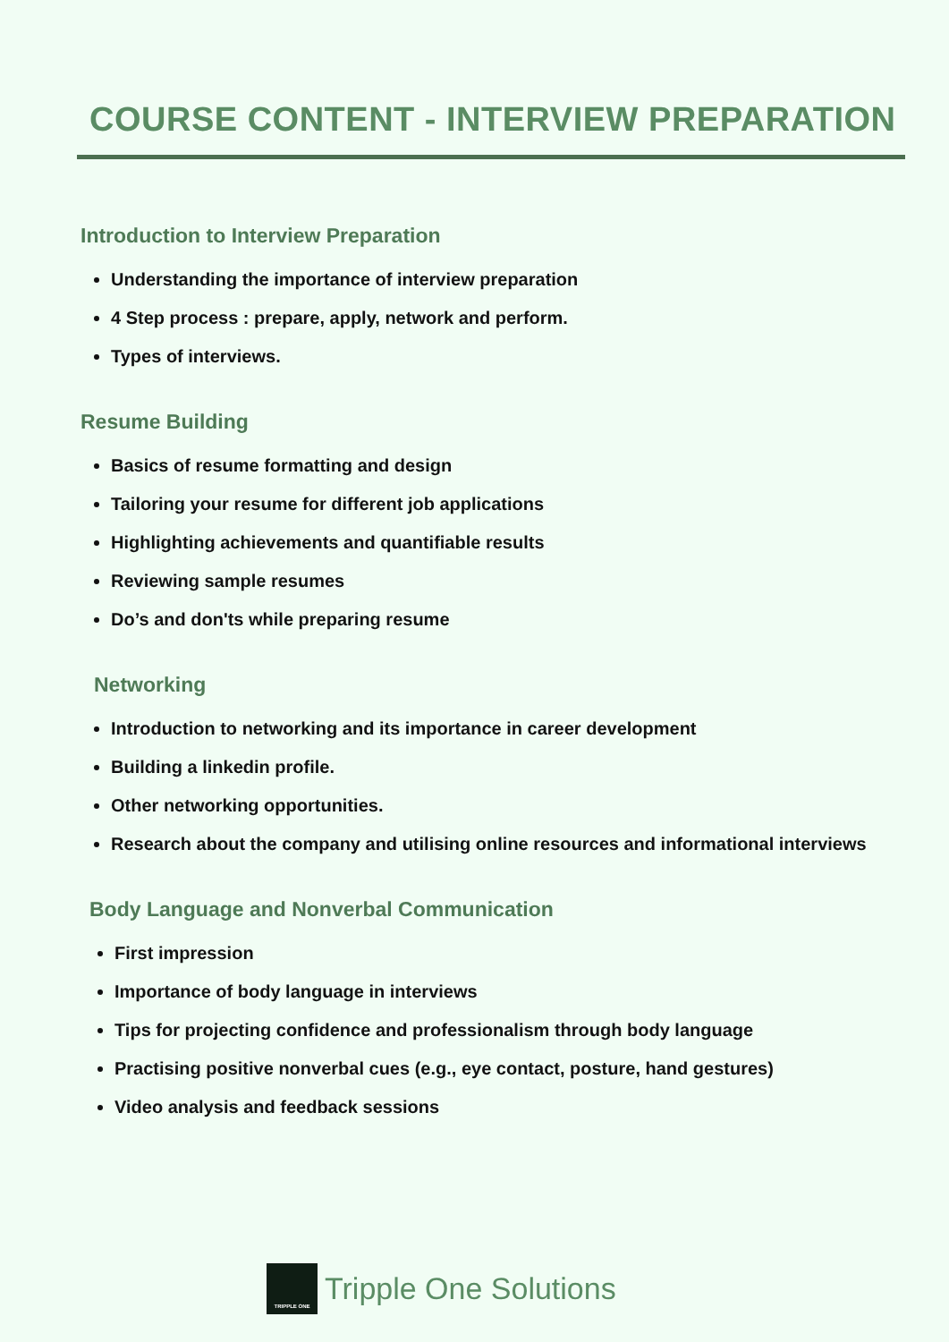COURSE CONTENT - INTERVIEW PREPARATION
Introduction to Interview Preparation
Understanding the importance of interview preparation
4 Step process : prepare, apply, network and perform.
Types of interviews.
Resume Building
Basics of resume formatting and design
Tailoring your resume for different job applications
Highlighting achievements and quantifiable results
Reviewing sample resumes
Do’s and don'ts while preparing resume
Networking
Introduction to networking and its importance in career development
Building a linkedin profile.
Other networking opportunities.
Research about the company and utilising online resources and informational interviews
Body Language and Nonverbal Communication
First impression
Importance of body language in interviews
Tips for projecting confidence and professionalism through body language
Practising positive nonverbal cues (e.g., eye contact, posture, hand gestures)
Video analysis and feedback sessions
TRIPPLE ONE
Tripple One Solutions